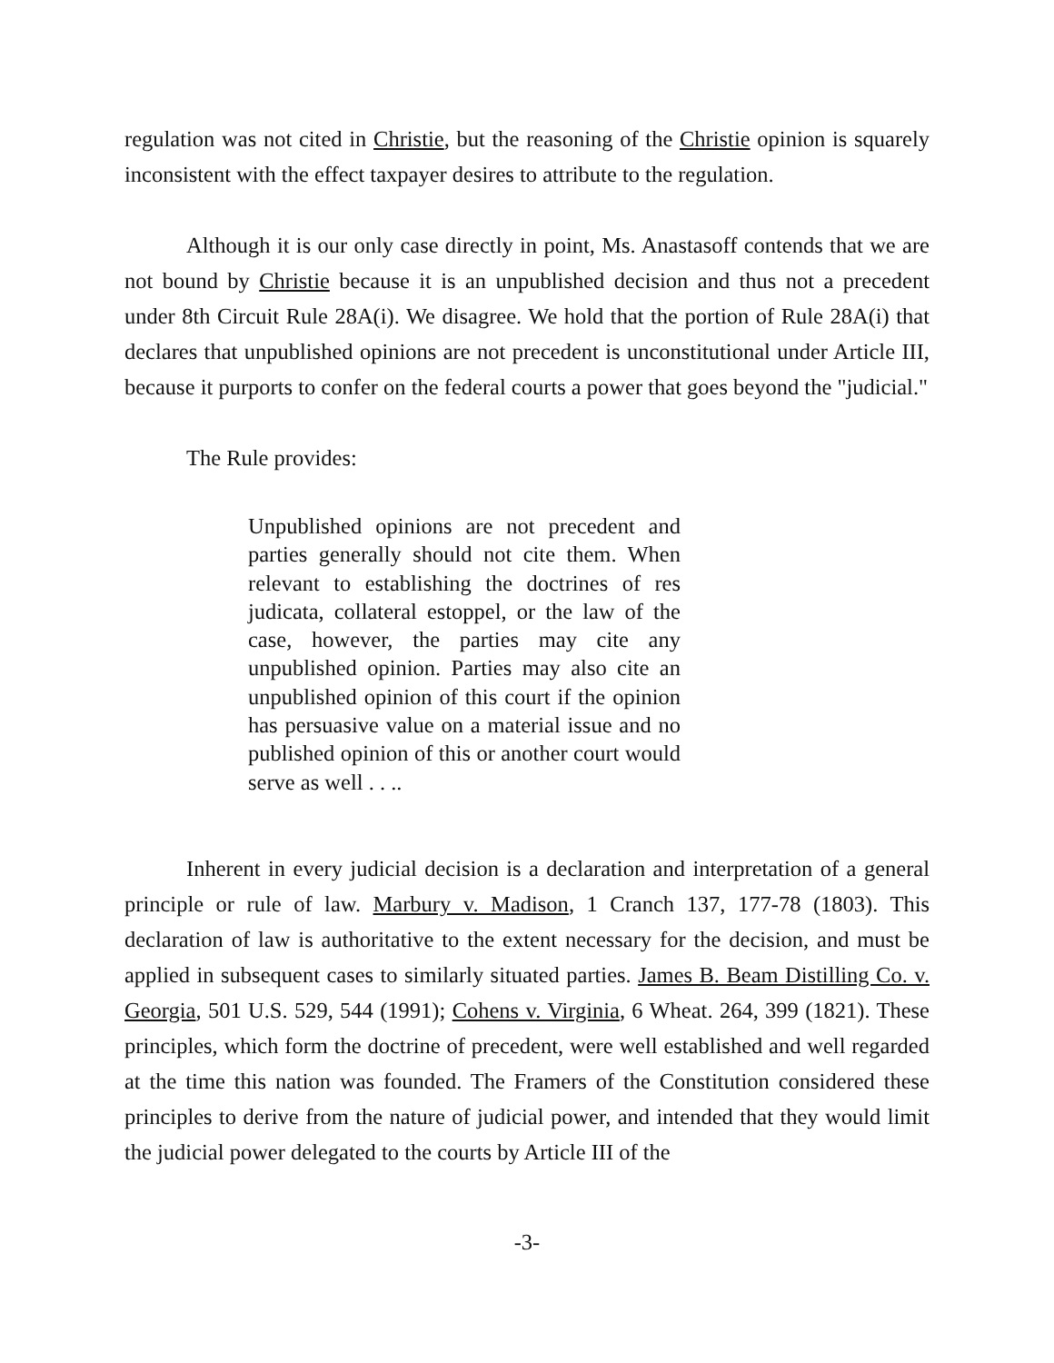regulation was not cited in Christie, but the reasoning of the Christie opinion is squarely inconsistent with the effect taxpayer desires to attribute to the regulation.
Although it is our only case directly in point, Ms. Anastasoff contends that we are not bound by Christie because it is an unpublished decision and thus not a precedent under 8th Circuit Rule 28A(i). We disagree. We hold that the portion of Rule 28A(i) that declares that unpublished opinions are not precedent is unconstitutional under Article III, because it purports to confer on the federal courts a power that goes beyond the "judicial."
The Rule provides:
Unpublished opinions are not precedent and parties generally should not cite them. When relevant to establishing the doctrines of res judicata, collateral estoppel, or the law of the case, however, the parties may cite any unpublished opinion. Parties may also cite an unpublished opinion of this court if the opinion has persuasive value on a material issue and no published opinion of this or another court would serve as well . . ..
Inherent in every judicial decision is a declaration and interpretation of a general principle or rule of law. Marbury v. Madison, 1 Cranch 137, 177-78 (1803). This declaration of law is authoritative to the extent necessary for the decision, and must be applied in subsequent cases to similarly situated parties. James B. Beam Distilling Co. v. Georgia, 501 U.S. 529, 544 (1991); Cohens v. Virginia, 6 Wheat. 264, 399 (1821). These principles, which form the doctrine of precedent, were well established and well regarded at the time this nation was founded. The Framers of the Constitution considered these principles to derive from the nature of judicial power, and intended that they would limit the judicial power delegated to the courts by Article III of the
-3-